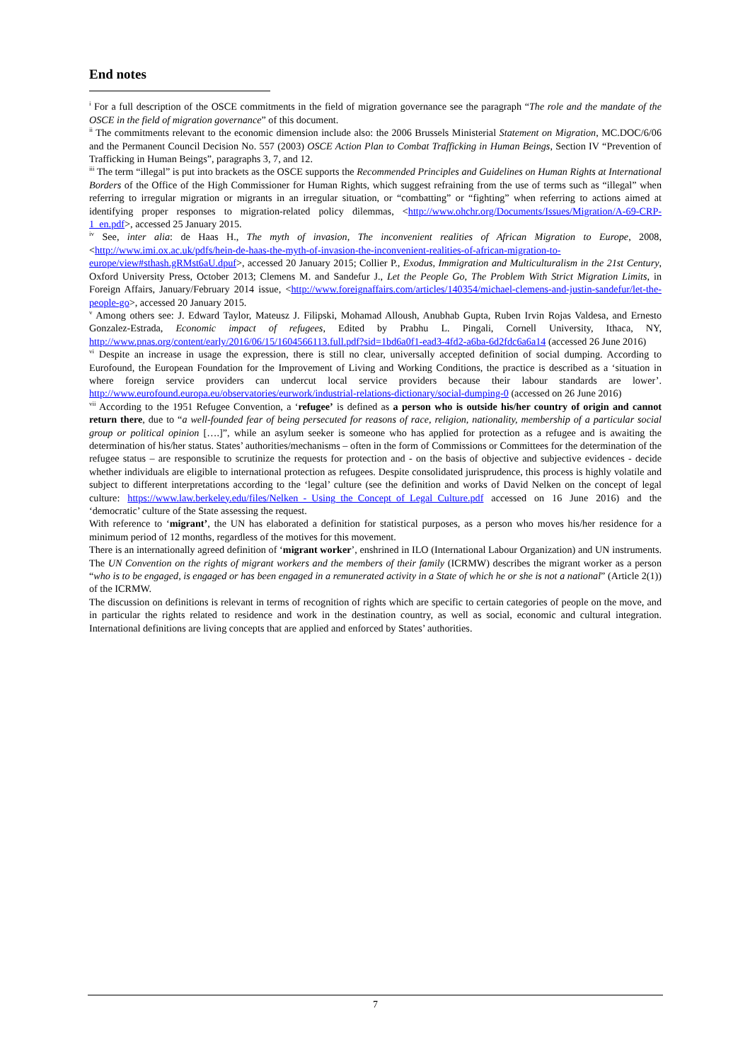End notes
<sup>i</sup> For a full description of the OSCE commitments in the field of migration governance see the paragraph “The role and the mandate of the OSCE in the field of migration governance” of this document.
<sup>ii</sup> The commitments relevant to the economic dimension include also: the 2006 Brussels Ministerial Statement on Migration, MC.DOC/6/06 and the Permanent Council Decision No. 557 (2003) OSCE Action Plan to Combat Trafficking in Human Beings, Section IV “Prevention of Trafficking in Human Beings”, paragraphs 3, 7, and 12.
<sup>iii</sup> The term “illegal” is put into brackets as the OSCE supports the Recommended Principles and Guidelines on Human Rights at International Borders of the Office of the High Commissioner for Human Rights, which suggest refraining from the use of terms such as “illegal” when referring to irregular migration or migrants in an irregular situation, or “combatting” or “fighting” when referring to actions aimed at identifying proper responses to migration-related policy dilemmas, <http://www.ohchr.org/Documents/Issues/Migration/A-69-CRP-1_en.pdf>, accessed 25 January 2015.
<sup>iv</sup> See, inter alia: de Haas H., The myth of invasion, The inconvenient realities of African Migration to Europe, 2008, <http://www.imi.ox.ac.uk/pdfs/hein-de-haas-the-myth-of-invasion-the-inconvenient-realities-of-african-migration-to-europe/view#sthash.gRMst6aU.dpuf>, accessed 20 January 2015; Collier P., Exodus, Immigration and Multiculturalism in the 21st Century, Oxford University Press, October 2013; Clemens M. and Sandefur J., Let the People Go, The Problem With Strict Migration Limits, in Foreign Affairs, January/February 2014 issue, <http://www.foreignaffairs.com/articles/140354/michael-clemens-and-justin-sandefur/let-the-people-go>, accessed 20 January 2015.
<sup>v</sup> Among others see: J. Edward Taylor, Mateusz J. Filipski, Mohamad Alloush, Anubhab Gupta, Ruben Irvin Rojas Valdesa, and Ernesto Gonzalez-Estrada, Economic impact of refugees, Edited by Prabhu L. Pingali, Cornell University, Ithaca, NY, http://www.pnas.org/content/early/2016/06/15/1604566113.full.pdf?sid=1bd6a0f1-ead3-4fd2-a6ba-6d2fdc6a6a14 (accessed 26 June 2016)
<sup>vi</sup> Despite an increase in usage the expression, there is still no clear, universally accepted definition of social dumping. According to Eurofound, the European Foundation for the Improvement of Living and Working Conditions, the practice is described as a ‘situation in where foreign service providers can undercut local service providers because their labour standards are lower’. http://www.eurofound.europa.eu/observatories/eurwork/industrial-relations-dictionary/social-dumping-0 (accessed on 26 June 2016)
<sup>vii</sup> According to the 1951 Refugee Convention, a ‘refugee’ is defined as a person who is outside his/her country of origin and cannot return there, due to “a well-founded fear of being persecuted for reasons of race, religion, nationality, membership of a particular social group or political opinion [….]”, while an asylum seeker is someone who has applied for protection as a refugee and is awaiting the determination of his/her status. States’ authorities/mechanisms – often in the form of Commissions or Committees for the determination of the refugee status – are responsible to scrutinize the requests for protection and - on the basis of objective and subjective evidences - decide whether individuals are eligible to international protection as refugees. Despite consolidated jurisprudence, this process is highly volatile and subject to different interpretations according to the ‘legal’ culture (see the definition and works of David Nelken on the concept of legal culture: https://www.law.berkeley.edu/files/Nelken_-_Using_the_Concept_of_Legal_Culture.pdf accessed on 16 June 2016) and the ‘democratic’ culture of the State assessing the request.
With reference to ‘migrant’, the UN has elaborated a definition for statistical purposes, as a person who moves his/her residence for a minimum period of 12 months, regardless of the motives for this movement.
There is an internationally agreed definition of ‘migrant worker’, enshrined in ILO (International Labour Organization) and UN instruments. The UN Convention on the rights of migrant workers and the members of their family (ICRMW) describes the migrant worker as a person “who is to be engaged, is engaged or has been engaged in a remunerated activity in a State of which he or she is not a national” (Article 2(1)) of the ICRMW.
The discussion on definitions is relevant in terms of recognition of rights which are specific to certain categories of people on the move, and in particular the rights related to residence and work in the destination country, as well as social, economic and cultural integration. International definitions are living concepts that are applied and enforced by States’ authorities.
7